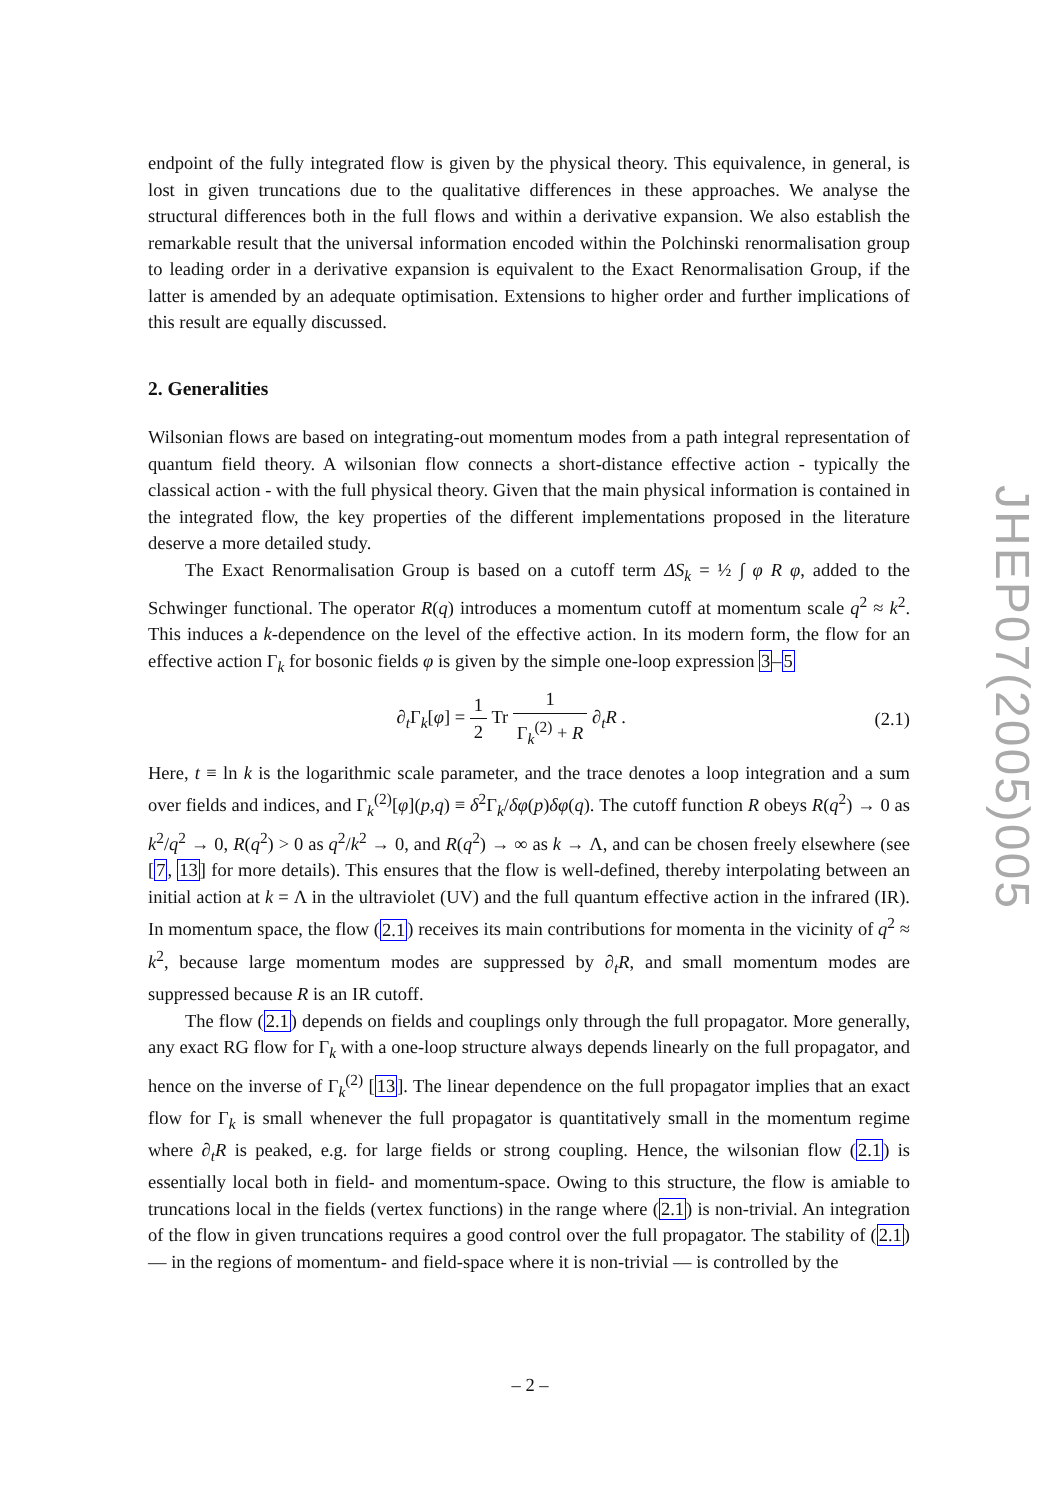endpoint of the fully integrated flow is given by the physical theory. This equivalence, in general, is lost in given truncations due to the qualitative differences in these approaches. We analyse the structural differences both in the full flows and within a derivative expansion. We also establish the remarkable result that the universal information encoded within the Polchinski renormalisation group to leading order in a derivative expansion is equivalent to the Exact Renormalisation Group, if the latter is amended by an adequate optimisation. Extensions to higher order and further implications of this result are equally discussed.
2. Generalities
Wilsonian flows are based on integrating-out momentum modes from a path integral representation of quantum field theory. A wilsonian flow connects a short-distance effective action - typically the classical action - with the full physical theory. Given that the main physical information is contained in the integrated flow, the key properties of the different implementations proposed in the literature deserve a more detailed study.
The Exact Renormalisation Group is based on a cutoff term ΔS<sub>k</sub> = ½ ∫ φ R φ, added to the Schwinger functional. The operator R(q) introduces a momentum cutoff at momentum scale q<sup>2</sup> ≈ k<sup>2</sup>. This induces a k-dependence on the level of the effective action. In its modern form, the flow for an effective action Γ<sub>k</sub> for bosonic fields φ is given by the simple one-loop expression 3–5
∂<sub>t</sub>Γ<sub>k</sub>[φ] = 1 2 Tr 1 Γ<sub>k</sub><sup>(2)</sup> + R ∂<sub>t</sub>R . (2.1)
Here, t ≡ ln k is the logarithmic scale parameter, and the trace denotes a loop integration and a sum over fields and indices, and Γ<sub>k</sub><sup>(2)</sup>[φ](p,q) ≡ δ<sup>2</sup>Γ<sub>k</sub>/δφ(p)δφ(q). The cutoff function R obeys R(q<sup>2</sup>) → 0 as k<sup>2</sup>/q<sup>2</sup> → 0, R(q<sup>2</sup>) > 0 as q<sup>2</sup>/k<sup>2</sup> → 0, and R(q<sup>2</sup>) → ∞ as k → Λ, and can be chosen freely elsewhere (see [7, 13] for more details). This ensures that the flow is well-defined, thereby interpolating between an initial action at k = Λ in the ultraviolet (UV) and the full quantum effective action in the infrared (IR). In momentum space, the flow (2.1) receives its main contributions for momenta in the vicinity of q<sup>2</sup> ≈ k<sup>2</sup>, because large momentum modes are suppressed by ∂<sub>t</sub>R, and small momentum modes are suppressed because R is an IR cutoff.
The flow (2.1) depends on fields and couplings only through the full propagator. More generally, any exact RG flow for Γ<sub>k</sub> with a one-loop structure always depends linearly on the full propagator, and hence on the inverse of Γ<sub>k</sub><sup>(2)</sup> [13]. The linear dependence on the full propagator implies that an exact flow for Γ<sub>k</sub> is small whenever the full propagator is quantitatively small in the momentum regime where ∂<sub>t</sub>R is peaked, e.g. for large fields or strong coupling. Hence, the wilsonian flow (2.1) is essentially local both in field- and momentum-space. Owing to this structure, the flow is amiable to truncations local in the fields (vertex functions) in the range where (2.1) is non-trivial. An integration of the flow in given truncations requires a good control over the full propagator. The stability of (2.1) — in the regions of momentum- and field-space where it is non-trivial — is controlled by the
JHEP07(2005)005
– 2 –